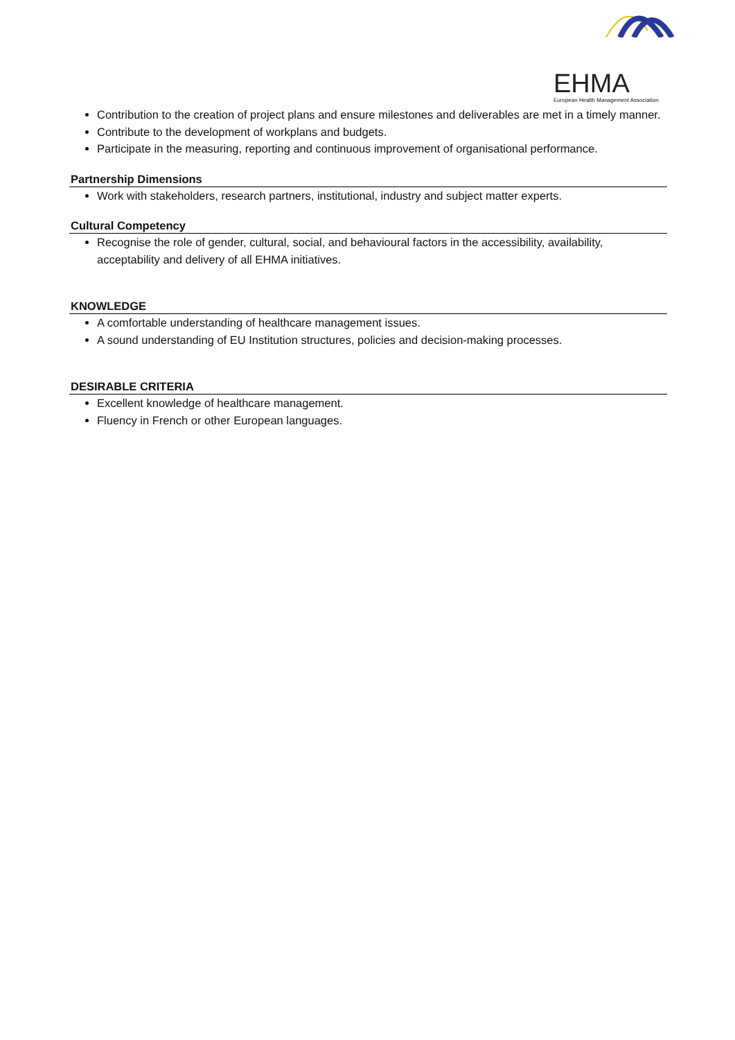EHMA
European Health Management Association
Contribution to the creation of project plans and ensure milestones and deliverables are met in a timely manner.
Contribute to the development of workplans and budgets.
Participate in the measuring, reporting and continuous improvement of organisational performance.
Partnership Dimensions
Work with stakeholders, research partners, institutional, industry and subject matter experts.
Cultural Competency
Recognise the role of gender, cultural, social, and behavioural factors in the accessibility, availability, acceptability and delivery of all EHMA initiatives.
KNOWLEDGE
A comfortable understanding of healthcare management issues.
A sound understanding of EU Institution structures, policies and decision-making processes.
DESIRABLE CRITERIA
Excellent knowledge of healthcare management.
Fluency in French or other European languages.